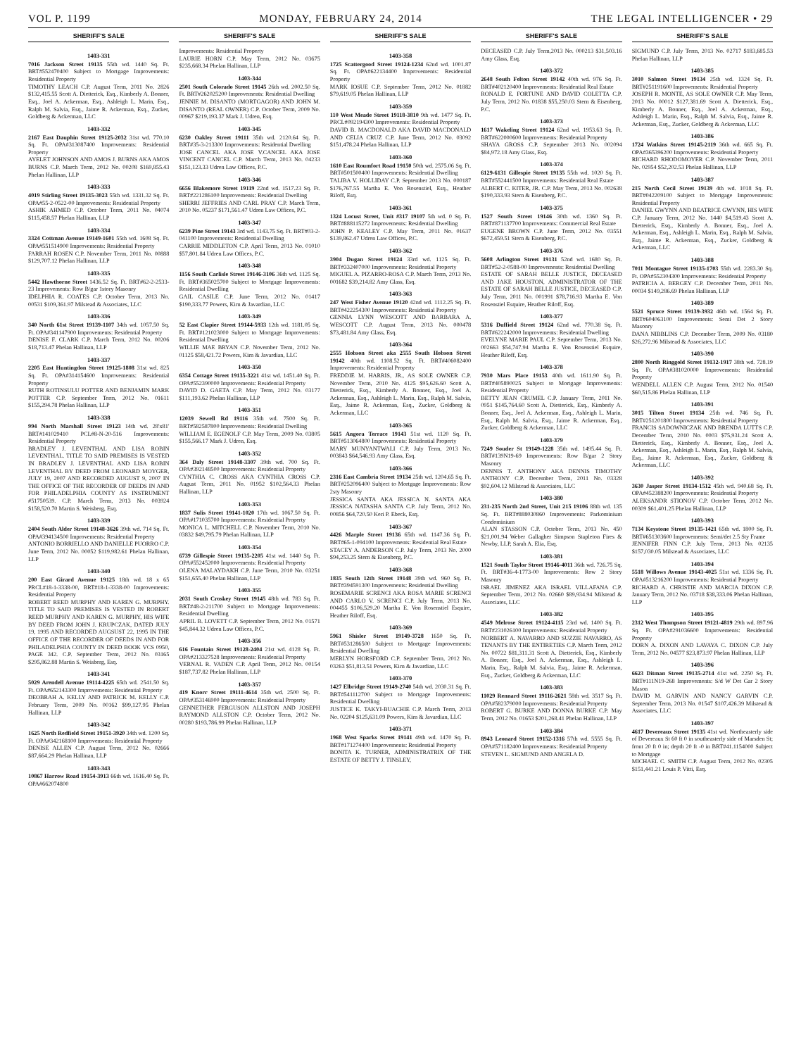VOL P. 1199 MONDAY, FEBRUARY 24, 2014 THE LEGAL INTELLIGENCER • 29
SHERIFF'S SALE SHERIFF'S SALE SHERIFF'S SALE SHERIFF'S SALE SHERIFF'S SALE
1403-331
7016 Jackson Street 19135 55th wd. 1440 Sq. Ft. BRT#552470400 Subject to Mortgage Improvements: Residential Property
TIMOTHY LEACH C.P. August Term, 2011 No. 2826 $132,415.55 Scott A. Dietterick, Esq., Kimberly A. Bonner, Esq., Joel A. Ackerman, Esq., Ashleigh L. Marin, Esq., Ralph M. Salvia, Esq., Jaime R. Ackerman, Esq., Zucker, Goldberg & Ackerman, LLC
1403-332
2167 East Dauphin Street 19125-2032 31st wd. 770.10 Sq. Ft. OPA#313087400 Improvements: Residential Property
AYELET JOHNSON AND AMOS J. BURNS AKA AMOS BURNS C.P. March Term, 2012 No. 00208 $169,855.43 Phelan Hallinan, LLP
1403-333
4019 Stirling Street 19135-3023 55th wd. 1331.32 Sq. Ft. OPA#55-2-0522-00 Improvements: Residential Property
ASHIK AHMED C.P. October Term, 2011 No. 04074 $115,458.57 Phelan Hallinan, LLP
1403-334
3324 Cottman Avenue 19149-1601 55th wd. 1608 Sq. Ft. OPA#551514900 Improvements: Residential Property
FARRAH ROSEN C.P. November Term, 2011 No. 00888 $129,707.12 Phelan Hallinan, LLP
1403-335
5442 Hawthorne Street 1436.52 Sq. Ft. BRT#62-2-2533-23 Improvements: Row B/gar 1story Masonry
IDELPHIA R. COATES C.P. October Term, 2013 No. 00531 $109,361.97 Milstead & Associates, LLC
1403-336
340 North 61st Street 19139-1107 34th wd. 1057.50 Sq. Ft. OPA#341147900 Improvements: Residential Property
DENISE F. CLARK C.P. March Term, 2012 No. 00206 $18,713.47 Phelan Hallinan, LLP
1403-337
2205 East Huntingdon Street 19125-1808 31st wd. 825 Sq. Ft. OPA#314154600 Improvements: Residential Property
RUTH ROTINSULU POTTER AND BENJAMIN MARK POTTER C.P. September Term, 2012 No. 01611 $155,294.78 Phelan Hallinan, LLP
1403-338
994 North Marshall Street 19123 14th wd. 28'x81' BRT#141029410 PCL#8-N-20-516 Improvements: Residential Property
BRADLEY J. LEVENTHAL AND LISA ROBIN LEVENTHAL. TITLE TO SAID PREMISES IS VESTED IN BRADLEY J. LEVENTHAL AND LISA ROBIN LEVENTHAL BY DEED FROM LEONARD MOYGER, JULY 19, 2007 AND RECORDED AUGUST 9, 2007 IN THE OFFICE OF THE RECORDER OF DEEDS IN AND FOR PHILADELPHIA COUNTY AS INSTRUMENT #51750539. C.P. March Term, 2013 No. 003924 $158,520.70 Martin S. Weisberg, Esq.
1403-339
2404 South Alder Street 19148-3626 39th wd. 714 Sq. Ft. OPA#394134500 Improvements: Residential Property
ANTONIO BORRIELLO AND DANIELLE PUORRO C.P. June Term, 2012 No. 00052 $119,982.61 Phelan Hallinan, LLP
1403-340
200 East Girard Avenue 19125 18th wd. 18 x 65 PRCL#18-1-3338-00, BRT#18-1-3338-00 Improvements: Residential Property
ROBERT REED MURPHY AND KAREN G. MURPHY. TITLE TO SAID PREMISES IS VESTED IN ROBERT REED MURPHY AND KAREN G. MURPHY, HIS WIFE BY DEED FROM JOHN J. KRUPCZAK, DATED JULY 19, 1995 AND RECORDED AUGSUST 22, 1995 IN THE OFFICE OF THE RECORDER OF DEEDS IN AND FOR PHILADELPHIA COUNTY IN DEED BOOK VCS 0950, PAGE 342. C.P. September Term, 2012 No. 03165 $295,862.88 Martin S. Weisberg, Esq.
1403-341
5029 Arendell Avenue 19114-4225 65th wd. 2541.50 Sq. Ft. OPA#652143300 Improvements: Residential Property
DEOBRAH A. KELLY AND PATRICK M. KELLY C.P. February Term, 2009 No. 00162 $99,127.95 Phelan Hallinan, LLP
1403-342
1625 North Redfield Street 19151-3920 34th wd. 1200 Sq. Ft. OPA#342168100 Improvements: Residential Property
DENISE ALLEN C.P. August Term, 2012 No. 02666 $87,664.29 Phelan Hallinan, LLP
1403-343
10867 Harrow Road 19154-3913 66th wd. 1616.40 Sq. Ft. OPA#662074800
Improvements: Residential Property
LAURIE HORN C.P. May Term, 2012 No. 03675 $235,668.34 Phelan Hallinan, LLP
1403-344
2501 South Colorado Street 19145 26th wd. 2002.50 Sq. Ft. BRT#262025200 Improvements: Residential Dwelling
JENNIE M. DISANTO (MORTGAGOR) AND JOHN M. DISANTO (REAL OWNER) C.P. October Term, 2009 No. 00967 $219,193.37 Mark J. Udren, Esq.
1403-345
6230 Oakley Street 19111 35th wd. 2120.64 Sq. Ft. BRT#35-3-213300 Improvements: Residential Dwelling
JOSE CANCEL AKA JOSE V.CANCEL AKA JOSE VINCENT CANCEL C.P. March Term, 2013 No. 04233 $151,123.33 Udren Law Offices, P.C.
1403-346
6656 Blakemore Street 19119 22nd wd. 1517.23 Sq. Ft. BRT#221286100 Improvements: Residential Dwelling
SHERRI JEFFRIES AND CARL PRAY C.P. March Term, 2010 No. 05237 $171,561.47 Udren Law Offices, P.C.
1403-347
6239 Pine Street 19143 3rd wd. 1143.75 Sq. Ft. BRT#03-2-041100 Improvements: Residential Dwelling
CARRIE MIDDLETON C.P. April Term, 2013 No. 01010 $57,801.84 Udren Law Offices, P.C.
1403-348
1156 South Carlisle Street 19146-3106 36th wd. 1125 Sq. Ft. BRT#365025700 Subject to Mortgage Improvements: Residential Dwelling
GAIL CASILE C.P. June Term, 2012 No. 01417 $190,333.77 Powers, Kirn & Javardian, LLC
1403-349
52 East Clapier Street 19144-5933 12th wd. 1181.05 Sq. Ft. BRT#121023000 Subject to Mortgage Improvements: Residential Dwelling
WILLIE MAE BRYAN C.P. November Term, 2012 No. 01125 $58,421.72 Powers, Kirn & Javardian, LLC
1403-350
6354 Cottage Street 19135-3221 41st wd. 1451.40 Sq. Ft. OPA#552390000 Improvements: Residential Property
DAVID D. GAETA C.P. May Term, 2012 No. 03177 $111,193.62 Phelan Hallinan, LLP
1403-351
12039 Sewell Rd 19116 35th wd. 7500 Sq. Ft. BRT#582587800 Improvements: Residential Dwelling
WILLIAM E. EGENOLF C.P. May Term, 2009 No. 03805 $155,566.17 Mark J. Udren, Esq.
1403-352
364 Daly Street 19148-3307 39th wd. 700 Sq. Ft. OPA#392148500 Improvements: Residential Property
CYNTHIA C. CROSS AKA CYNTHIA CROSS C.P. August Term, 2011 No. 01952 $102,564.33 Phelan Hallinan, LLP
1403-353
1837 Sulis Street 19141-1020 17th wd. 1067.50 Sq. Ft. OPA#171035700 Improvements: Residential Property
MONICA L. MITCHELL C.P. November Term, 2010 No. 03832 $49,795.79 Phelan Hallinan, LLP
1403-354
6739 Gillespie Street 19135-2205 41st wd. 1440 Sq. Ft. OPA#552452000 Improvements: Residential Property
OLENA MALAYDAKH C.P. June Term, 2010 No. 03251 $151,655.40 Phelan Hallinan, LLP
1403-355
2031 South Croskey Street 19145 48th wd. 783 Sq. Ft. BRT#48-2-211700 Subject to Mortgage Improvements: Residential Dwelling
APRIL B. LOVETT C.P. September Term, 2012 No. 01571 $45,844.32 Udren Law Offices, P.C.
1403-356
616 Fountain Street 19128-2404 21st wd. 4128 Sq. Ft. OPA#213327528 Improvements: Residential Property
VERNAL R. VADEN C.P. April Term, 2012 No. 00154 $187,737.82 Phelan Hallinan, LLP
1403-357
419 Knorr Street 19111-4614 35th wd. 2500 Sq. Ft. OPA#353146900 Improvements: Residential Property
GENNETHER FERGUSON ALLSTON AND JOSEPH RAYMOND ALLSTON C.P. October Term, 2012 No. 00280 $193,786.99 Phelan Hallinan, LLP
1403-358
1725 Scattergood Street 19124-1234 62nd wd. 1001.87 Sq. Ft. OPA#622134400 Improvements: Residential Property
MARK IOSUE C.P. September Term, 2012 No. 01882 $79,619.05 Phelan Hallinan, LLP
1403-359
110 West Meade Street 19118-3810 9th wd. 1477 Sq. Ft. PRCL#092194300 Improvements: Residential Property
DAVID B. MACDONALD AKA DAVID MACDONALD AND CELIA CRUZ C.P. June Term, 2012 No. 03092 $151,478.24 Phelan Hallinan, LLP
1403-360
1610 East Roumfort Road 19150 50th wd. 2575.06 Sq. Ft. BRT#501500400 Improvements: Residential Dwelling
TALIBA V. HOLLIDAY C.P. September 2013 No. 000187 $176,767.55 Martha E. Von Rosenstiel, Esq., Heather Riloff, Esq.
1403-361
1324 Locust Street, Unit #317 19107 5th wd. 0 Sq. Ft. BRT#888115272 Improvements: Residential Dwelling
JOHN P. KEALEY C.P. May Term, 2011 No. 01637 $139,862.47 Udren Law Offices, P.C.
1403-362
3904 Dugan Street 19124 33rd wd. 1125 Sq. Ft. BRT#332407000 Improvements: Residential Property
MIGUEL A. PIZARRO-ROSA C.P. March Term, 2013 No. 001682 $39,214.82 Amy Glass, Esq.
1403-363
247 West Fisher Avenue 19120 42nd wd. 1112.25 Sq. Ft. BRT#422254300 Improvements: Residential Property
GENNIA LYNN WESCOTT AND BARBARA A. WESCOTT C.P. August Term, 2013 No. 000478 $73,481.84 Amy Glass, Esq.
1403-364
2555 Hobson Street aka 2555 South Hobson Street 19142 40th wd. 1108.52 Sq. Ft. BRT#406082400 Improvements: Residential Property
FREDDIE M. HARRIS, JR., AS SOLE OWNER C.P. November Term, 2010 No. 4125 $95,626.60 Scott A. Dietterick, Esq., Kimberly A. Bonner, Esq., Joel A. Ackerman, Esq., Ashleigh L. Marin, Esq., Ralph M. Salvia, Esq., Jaime R. Ackerman, Esq., Zucker, Goldberg & Ackerman, LLC
1403-365
5615 Angora Terrace 19143 51st wd. 1120 Sq. Ft. BRT#513064800 Improvements: Residential Property
MARY MUNYANTWALI C.P. July Term, 2013 No. 003843 $64,546.93 Amy Glass, Esq.
1403-366
2316 East Cambria Street 19134 25th wd. 1204.65 Sq. Ft. BRT#252096400 Subject to Mortgage Improvements: Row 2sty Masonry
JESSICA SANTA AKA JESSICA N. SANTA AKA JESSICA NATASHA SANTA C.P. July Term, 2012 No. 00856 $64,720.50 Keri P. Ebeck, Esq.
1403-367
4426 Marple Street 19136 65th wd. 1147.36 Sq. Ft. BRT#65-1-094100 Improvements: Residential Real Estate
STACEY A. ANDERSON C.P. July Term, 2013 No. 2000 $94,253.25 Stern & Eisenberg, P.C.
1403-368
1835 South 12th Street 19148 39th wd. 960 Sq. Ft. BRT#394591300 Improvements: Residential Dwelling
ROSEMARIE SCRENCI AKA ROSA MARIE SCRENCI AND CARLO V. SCRENCI C.P. July Term, 2013 No. 004455 $106,529.20 Martha E. Von Rosenstiel Esquire, Heather Riloff, Esq.
1403-369
5961 Shisler Street 19149-3728 1650 Sq. Ft. BRT#531286500 Subject to Mortgage Improvements: Residential Dwelling
MERLYN HORSFORD C.P. September Term, 2012 No. 03263 $51,813.51 Powers, Kirn & Javardian, LLC
1403-370
1427 Elbridge Street 19149-2740 54th wd. 2030.31 Sq. Ft. BRT#541112700 Subject to Mortgage Improvements: Residential Dwelling
JUSTICE K. TAKYI-BUACHIE C.P. March Term, 2013 No. 02204 $125,631.09 Powers, Kirn & Javardian, LLC
1403-371
1968 West Sparks Street 19141 49th wd. 1470 Sq. Ft. BRT#171274400 Improvements: Residential Property
BONITA K. TURNER, ADMINISTRATRIX OF THE ESTATE OF BETTY J. TINSLEY,
DECEASED C.P. July Term,2013 No. 000213 $31,503.16 Amy Glass, Esq.
1403-372
2648 South Felton Street 19142 40th wd. 976 Sq. Ft. BRT#402120400 Improvements: Residential Real Estate
RONALD E. FORTUNE AND DAVID COLETTA C.P. July Term, 2012 No. 01838 $55,250.03 Stern & Eisenberg, P.C.
1403-373
1617 Wakeling Street 19124 62nd wd. 1953.63 Sq. Ft. BRT#622000600 Improvements: Residential Property
SHAYA GROSS C.P. September 2013 No. 002094 $84,972.18 Amy Glass, Esq.
1403-374
6129-6131 Gillespie Street 19135 55th wd. 1020 Sq. Ft. BRT#552441500 Improvements: Residential Real Estate
ALBERT C. KITER, JR. C.P. May Term, 2013 No. 002638 $190,333.93 Stern & Eisenberg, P.C.
1403-375
1527 South Street 19146 30th wd. 1360 Sq. Ft. BRT#871137700 Improvements: Commercial Real Estate
EUGENE BROWN C.P. June Term, 2012 No. 03551 $672,459.51 Stern & Eisenberg, P.C.
1403-376
5608 Arlington Street 19131 52nd wd. 1680 Sq. Ft. BRT#52-2-0588-00 Improvements: Residential Dwelling
ESTATE OF SARAH BELLE JUSTICE, DECEASED AND JAKE HOUSTON, ADMINISTRATOR OF THE ESTATE OF SARAH BELLE JUSTICE, DECEASED C.P. July Term, 2011 No. 001991 $78,716.93 Martha E. Von Rosenstiel Esquire, Heather Riloff, Esq.
1403-377
5316 Duffield Street 19124 62nd wd. 770.38 Sq. Ft. BRT#622242000 Improvements: Residential Dwelling
EVELYNE MARIE PAUL C.P. September Term, 2013 No. 002663 $54,747.94 Martha E. Von Rosenstiel Esquire, Heather Riloff, Esq.
1403-378
7930 Mars Place 19153 40th wd. 1611.90 Sq. Ft. BRT#405890025 Subject to Mortgage Improvements: Residential Property
BETTY JEAN CRUMEL C.P. January Term, 2011 No. 0951 $145,764.60 Scott A. Dietterick, Esq., Kimberly A. Bonner, Esq., Joel A. Ackerman, Esq., Ashleigh L. Marin, Esq., Ralph M. Salvia, Esq., Jaime R. Ackerman, Esq., Zucker, Goldberg & Ackerman, LLC
1403-379
7249 Souder St 19149-1228 35th wd. 1495.44 Sq. Ft. BRT#139N19-69 Improvements: Row B/gar 2 Story Masonry
DENNIS T. ANTHONY AKA DENNIS TIMOTHY ANTHONY C.P. December Term, 2011 No. 03328 $92,604.12 Milstead & Associates, LLC
1403-380
231-235 North 2nd Street, Unit 215 19106 88th wd. 135 Sq. Ft. BRT#888030860 Improvements: Parkominium Condominium
ALAN STASSON C.P. October Term, 2013 No. 450 $21,001.94 Weber Gallagher Simpson Stapleton Fires & Newby, LLP, Sarah A. Elia, Esq.
1403-381
1521 South Taylor Street 19146-4011 36th wd. 726.75 Sq. Ft. BRT#36-4-1773-00 Improvements: Row 2 Story Masonry
ISRAEL JIMENEZ AKA ISRAEL VILLAFANA C.P. September Term, 2012 No. 02660 $89,934.94 Milstead & Associates, LLC
1403-382
4549 Melrose Street 19124-4115 23rd wd. 1400 Sq. Ft. BRT#231026100 Improvements: Residential Property
NORBERT A. NAVARRO AND SUZZIE NAVARRO, AS TENANTS BY THE ENTIRETIES C.P. March Term, 2012 No. 00722 $81,311.31 Scott A. Dietterick, Esq., Kimberly A. Bonner, Esq., Joel A. Ackerman, Esq., Ashleigh L. Marin, Esq., Ralph M. Salvia, Esq., Jaime R. Ackerman, Esq., Zucker, Goldberg & Ackerman, LLC
1403-383
11029 Rennard Street 19116-2621 58th wd. 3517 Sq. Ft. OPA#582379000 Improvements: Residential Property
ROBERT G. BURKE AND DONNA BURKE C.P. May Term, 2012 No. 01653 $201,268.41 Phelan Hallinan, LLP
1403-384
8943 Leonard Street 19152-1316 57th wd. 5555 Sq. Ft. OPA#571182400 Improvements: Residential Property
STEVEN L. SIGMUND AND ANGELA D.
SIGMUND C.P. July Term, 2013 No. 02717 $183,685.53 Phelan Hallinan, LLP
1403-385
3010 Salmon Street 19134 25th wd. 1324 Sq. Ft. BRT#251191600 Improvements: Residential Property
JOSEPH R. MONTE, AS SOLE OWNER C.P. May Term, 2013 No. 00012 $127,381.69 Scott A. Dietterick, Esq., Kimberly A. Bonner, Esq., Joel A. Ackerman, Esq., Ashleigh L. Marin, Esq., Ralph M. Salvia, Esq., Jaime R. Ackerman, Esq., Zucker, Goldberg & Ackerman, LLC
1403-386
1724 Watkins Street 19145-2119 36th wd. 665 Sq. Ft. OPA#365396200 Improvements: Residential Property
RICHARD RHODOMOYER C.P. November Term, 2011 No. 02954 $52,202.53 Phelan Hallinan, LLP
1403-387
215 North Cecil Street 19139 4th wd. 1018 Sq. Ft. BRT#042209100 Subject to Mortgage Improvements: Residential Property
DANIEL GWYNN AND BEATRICE GWYNN, HIS WIFE C.P. January Term, 2012 No. 1440 $4,519.43 Scott A. Dietterick, Esq., Kimberly A. Bonner, Esq., Joel A. Ackerman, Esq., Ashleigh L. Marin, Esq., Ralph M. Salvia, Esq., Jaime R. Ackerman, Esq., Zucker, Goldberg & Ackerman, LLC
1403-388
7011 Montague Street 19135-1703 55th wd. 2283.30 Sq. Ft. OPA#552304300 Improvements: Residential Property
PATRICIA A. BERGEY C.P. December Term, 2011 No. 00034 $149,286.69 Phelan Hallinan, LLP
1403-389
5521 Spruce Street 19139-3932 46th wd. 1564 Sq. Ft. BRT#604063100 Improvements: Semi Det 2 Story Masonry
DANA NIBBLINS C.P. December Term, 2009 No. 03180 $26,272.96 Milstead & Associates, LLC
1403-390
2800 North Ringgold Street 19132-1917 38th wd. 728.19 Sq. Ft. OPA#381020000 Improvements: Residential Property
WENDELL ALLEN C.P. August Term, 2012 No. 01540 $60,515.86 Phelan Hallinan, LLP
1403-391
3015 Tilton Street 19134 25th wd. 746 Sq. Ft. BRT#251201800 Improvements: Residential Property
FRANCIS SADOWNICZAK AND BRENDA LUTTS C.P. December Term, 2010 No. 0003 $75,931.24 Scott A. Dietterick, Esq., Kimberly A. Bonner, Esq., Joel A. Ackerman, Esq., Ashleigh L. Marin, Esq., Ralph M. Salvia, Esq., Jaime R. Ackerman, Esq., Zucker, Goldberg & Ackerman, LLC
1403-392
3630 Jasper Street 19134-1512 45th wd. 940.68 Sq. Ft. OPA#452388200 Improvements: Residential Property
ALEKSANDR STIONOV C.P. October Term, 2012 No. 00309 $61,401.25 Phelan Hallinan, LLP
1403-393
7134 Keystone Street 19135-1421 65th wd. 1800 Sq. Ft. BRT#651303600 Improvements: Semi/det 2.5 Sty Frame
JENNIFER FINN C.P. July Term, 2013 No. 02135 $157,030.05 Milstead & Associates, LLC
1403-394
5518 Willows Avenue 19143-4025 51st wd. 1336 Sq. Ft. OPA#513216200 Improvements: Residential Property
RICHARD A. CHRISTIE AND MARCIA DIXON C.P. January Term, 2012 No. 03718 $38,333.06 Phelan Hallinan, LLP
1403-395
2312 West Thompson Street 19121-4819 29th wd. 897.96 Sq. Ft. OPA#291036600 Improvements: Residential Property
DORN A. DIXON AND LAVAYA C. DIXON C.P. July Term, 2012 No. 04577 $23,873.97 Phelan Hallinan, LLP
1403-396
6623 Ditman Street 19135-2714 41st wd. 2250 Sq. Ft. BRT#111N19-268 Improvements: S/d W Det Gar 2 Story Mason
DAVID M. GARVIN AND NANCY GARVIN C.P. September Term, 2013 No. 01547 $107,426.39 Milstead & Associates, LLC
1403-397
4617 Devereaux Street 19135 41st wd. Northeasterly side of Devereaux St 60 ft 0 in southeasterly side of Marsden St; front 20 ft 0 in; depth 20 ft -0 in BRT#41.1154000 Subject to Mortgage
MICHAEL C. SMITH C.P. August Term, 2012 No. 02305 $151,441.21 Louis P. Vitti, Esq.